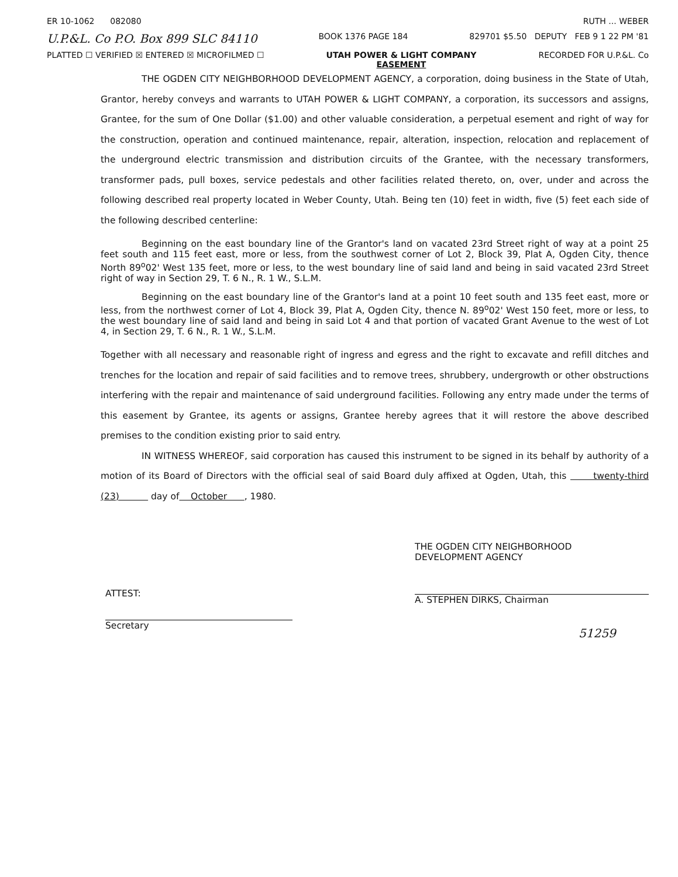ER 10-1062 082080 RUTH ... WEBER
U.P.&L. Co P.O. Box 899 SLC 84110 BOOK 1376 PAGE 184 829701 $5.50 DEPUTY FEB 9 1 22 PM '81
PLATTED ☐ VERIFIED ☒ ENTERED ☒ MICROFILMED ☐ UTAH POWER & LIGHT COMPANY
EASEMENT RECORDED FOR U.P.&L. Co
THE OGDEN CITY NEIGHBORHOOD DEVELOPMENT AGENCY, a corporation, doing business in the State of Utah, Grantor, hereby conveys and warrants to UTAH POWER & LIGHT COMPANY, a corporation, its successors and assigns, Grantee, for the sum of One Dollar ($1.00) and other valuable consideration, a perpetual esement and right of way for the construction, operation and continued maintenance, repair, alteration, inspection, relocation and replacement of the underground electric transmission and distribution circuits of the Grantee, with the necessary transformers, transformer pads, pull boxes, service pedestals and other facilities related thereto, on, over, under and across the following described real property located in Weber County, Utah. Being ten (10) feet in width, five (5) feet each side of the following described centerline:
Beginning on the east boundary line of the Grantor's land on vacated 23rd Street right of way at a point 25 feet south and 115 feet east, more or less, from the southwest corner of Lot 2, Block 39, Plat A, Ogden City, thence North 89<sup>o</sup>02' West 135 feet, more or less, to the west boundary line of said land and being in said vacated 23rd Street right of way in Section 29, T. 6 N., R. 1 W., S.L.M.
Beginning on the east boundary line of the Grantor's land at a point 10 feet south and 135 feet east, more or less, from the northwest corner of Lot 4, Block 39, Plat A, Ogden City, thence N. 89<sup>o</sup>02' West 150 feet, more or less, to the west boundary line of said land and being in said Lot 4 and that portion of vacated Grant Avenue to the west of Lot 4, in Section 29, T. 6 N., R. 1 W., S.L.M.
Together with all necessary and reasonable right of ingress and egress and the right to excavate and refill ditches and trenches for the location and repair of said facilities and to remove trees, shrubbery, undergrowth or other obstructions interfering with the repair and maintenance of said underground facilities. Following any entry made under the terms of this easement by Grantee, its agents or assigns, Grantee hereby agrees that it will restore the above described premises to the condition existing prior to said entry.
IN WITNESS WHEREOF, said corporation has caused this instrument to be signed in its behalf by authority of a motion of its Board of Directors with the official seal of said Board duly affixed at Ogden, Utah, this twenty-third (23) day of October , 1980.
ATTEST:
Secretary
THE OGDEN CITY NEIGHBORHOOD
DEVELOPMENT AGENCY
A. STEPHEN DIRKS, Chairman
51259